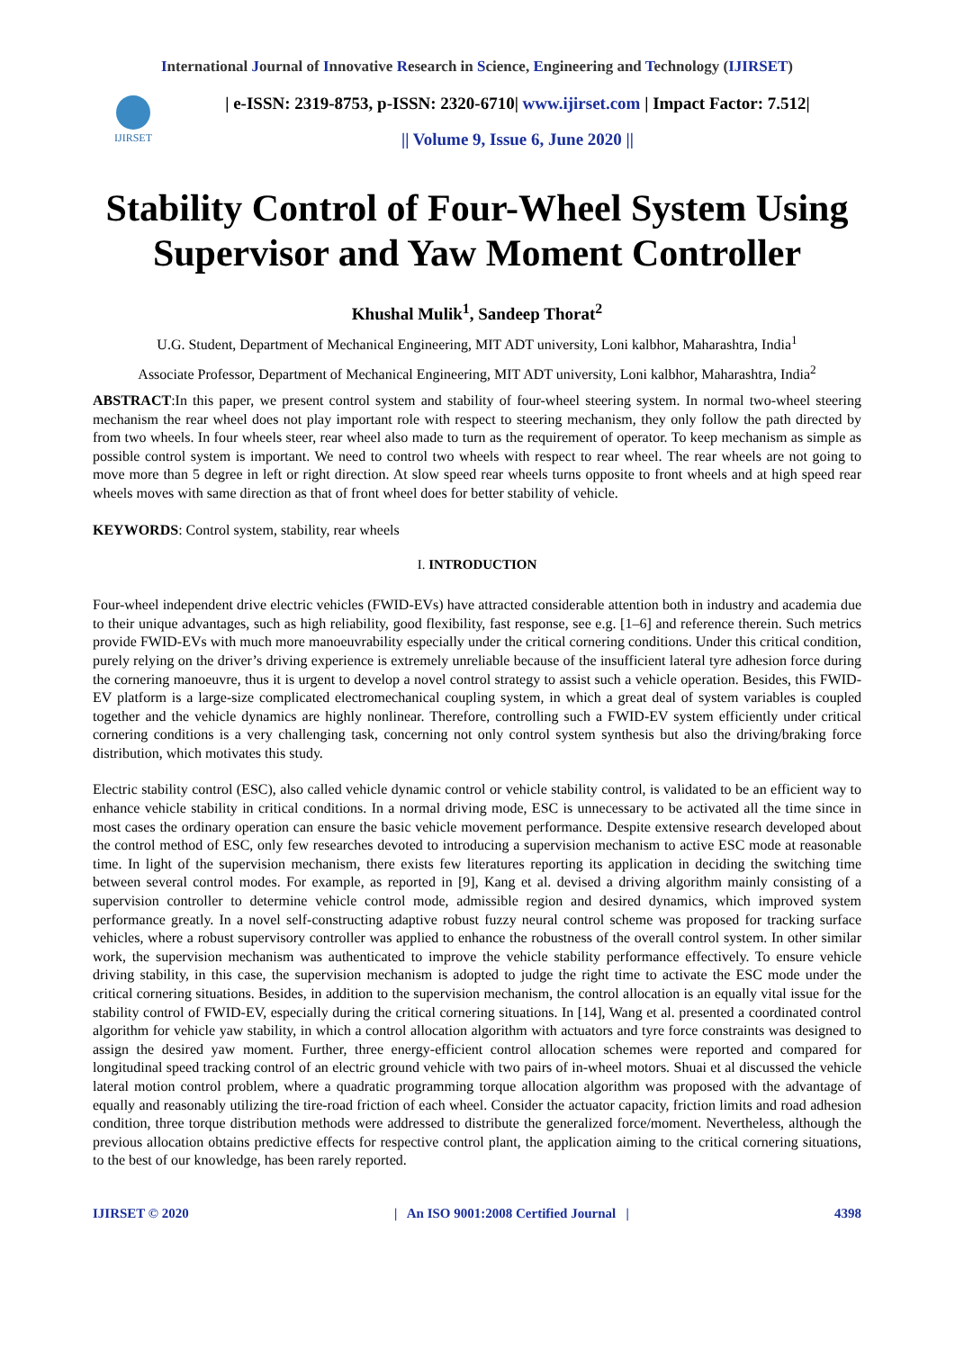International Journal of Innovative Research in Science, Engineering and Technology (IJIRSET)
IJIRSET
| e-ISSN: 2319-8753, p-ISSN: 2320-6710| www.ijirset.com | Impact Factor: 7.512|
|| Volume 9, Issue 6, June 2020 ||
Stability Control of Four-Wheel System Using Supervisor and Yaw Moment Controller
Khushal Mulik<sup>1</sup>, Sandeep Thorat<sup>2</sup>
U.G. Student, Department of Mechanical Engineering, MIT ADT university, Loni kalbhor, Maharashtra, India<sup>1</sup>
Associate Professor, Department of Mechanical Engineering, MIT ADT university, Loni kalbhor, Maharashtra, India<sup>2</sup>
ABSTRACT:In this paper, we present control system and stability of four-wheel steering system. In normal two-wheel steering mechanism the rear wheel does not play important role with respect to steering mechanism, they only follow the path directed by from two wheels. In four wheels steer, rear wheel also made to turn as the requirement of operator. To keep mechanism as simple as possible control system is important. We need to control two wheels with respect to rear wheel. The rear wheels are not going to move more than 5 degree in left or right direction. At slow speed rear wheels turns opposite to front wheels and at high speed rear wheels moves with same direction as that of front wheel does for better stability of vehicle.
KEYWORDS: Control system, stability, rear wheels
I. INTRODUCTION
Four-wheel independent drive electric vehicles (FWID-EVs) have attracted considerable attention both in industry and academia due to their unique advantages, such as high reliability, good flexibility, fast response, see e.g. [1–6] and reference therein. Such metrics provide FWID-EVs with much more manoeuvrability especially under the critical cornering conditions. Under this critical condition, purely relying on the driver’s driving experience is extremely unreliable because of the insufficient lateral tyre adhesion force during the cornering manoeuvre, thus it is urgent to develop a novel control strategy to assist such a vehicle operation. Besides, this FWID-EV platform is a large-size complicated electromechanical coupling system, in which a great deal of system variables is coupled together and the vehicle dynamics are highly nonlinear. Therefore, controlling such a FWID-EV system efficiently under critical cornering conditions is a very challenging task, concerning not only control system synthesis but also the driving/braking force distribution, which motivates this study.
Electric stability control (ESC), also called vehicle dynamic control or vehicle stability control, is validated to be an efficient way to enhance vehicle stability in critical conditions. In a normal driving mode, ESC is unnecessary to be activated all the time since in most cases the ordinary operation can ensure the basic vehicle movement performance. Despite extensive research developed about the control method of ESC, only few researches devoted to introducing a supervision mechanism to active ESC mode at reasonable time. In light of the supervision mechanism, there exists few literatures reporting its application in deciding the switching time between several control modes. For example, as reported in [9], Kang et al. devised a driving algorithm mainly consisting of a supervision controller to determine vehicle control mode, admissible region and desired dynamics, which improved system performance greatly. In a novel self-constructing adaptive robust fuzzy neural control scheme was proposed for tracking surface vehicles, where a robust supervisory controller was applied to enhance the robustness of the overall control system. In other similar work, the supervision mechanism was authenticated to improve the vehicle stability performance effectively. To ensure vehicle driving stability, in this case, the supervision mechanism is adopted to judge the right time to activate the ESC mode under the critical cornering situations. Besides, in addition to the supervision mechanism, the control allocation is an equally vital issue for the stability control of FWID-EV, especially during the critical cornering situations. In [14], Wang et al. presented a coordinated control algorithm for vehicle yaw stability, in which a control allocation algorithm with actuators and tyre force constraints was designed to assign the desired yaw moment. Further, three energy-efficient control allocation schemes were reported and compared for longitudinal speed tracking control of an electric ground vehicle with two pairs of in-wheel motors. Shuai et al discussed the vehicle lateral motion control problem, where a quadratic programming torque allocation algorithm was proposed with the advantage of equally and reasonably utilizing the tire-road friction of each wheel. Consider the actuator capacity, friction limits and road adhesion condition, three torque distribution methods were addressed to distribute the generalized force/moment. Nevertheless, although the previous allocation obtains predictive effects for respective control plant, the application aiming to the critical cornering situations, to the best of our knowledge, has been rarely reported.
IJIRSET © 2020 | An ISO 9001:2008 Certified Journal | 4398